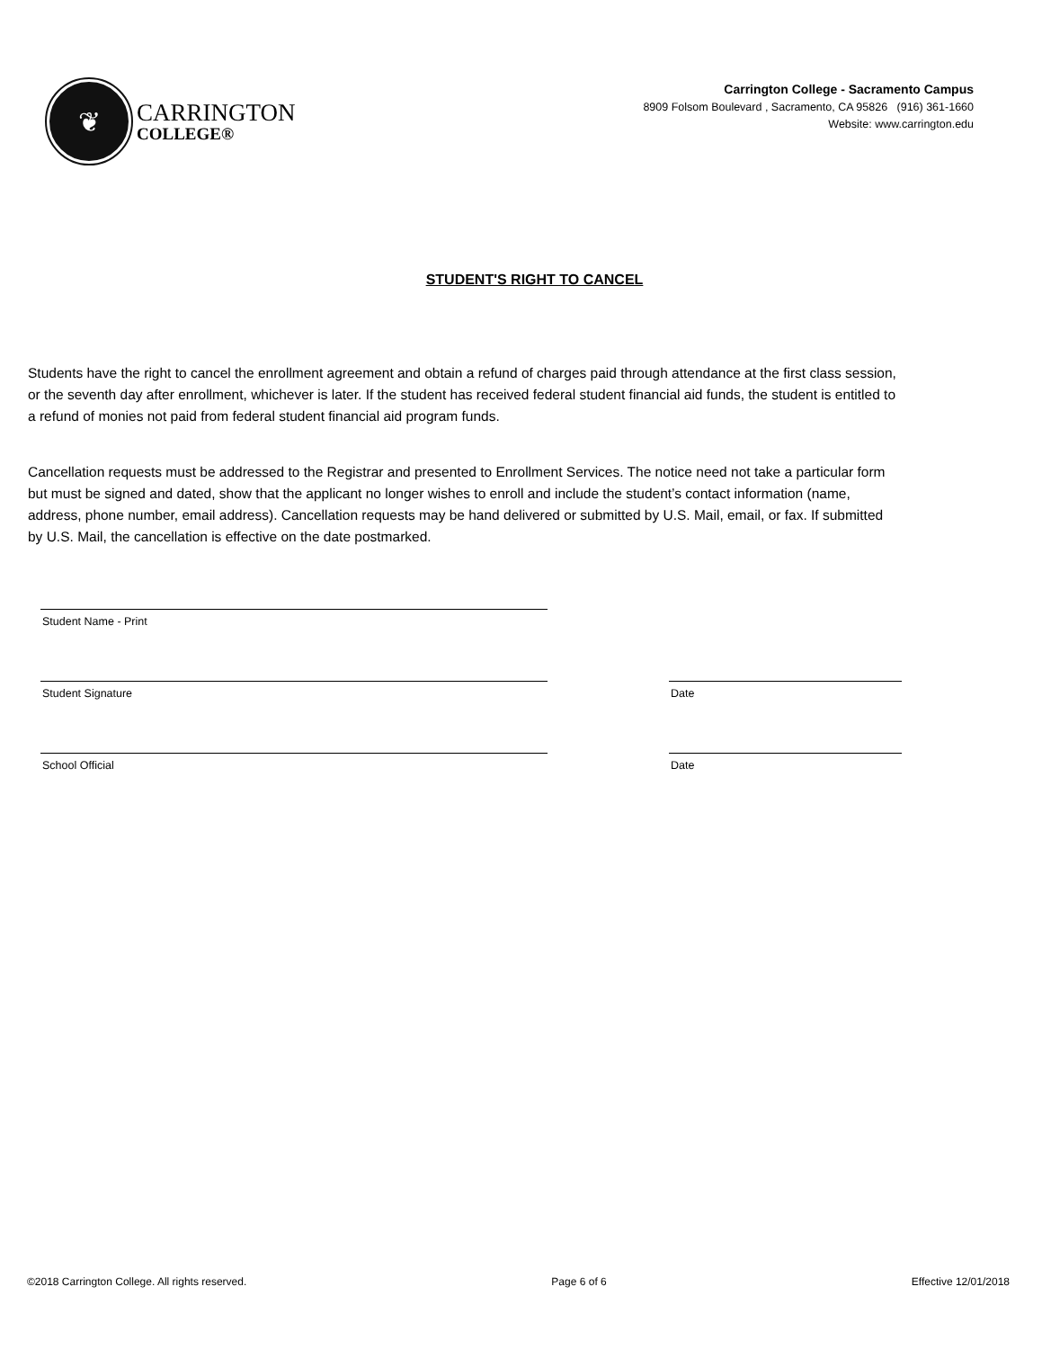❦
CARRINGTON
COLLEGE®
Carrington College - Sacramento Campus
8909 Folsom Boulevard , Sacramento, CA 95826 (916) 361-1660
Website: www.carrington.edu
STUDENT'S RIGHT TO CANCEL
Students have the right to cancel the enrollment agreement and obtain a refund of charges paid through attendance at the first class session, or the seventh day after enrollment, whichever is later. If the student has received federal student financial aid funds, the student is entitled to a refund of monies not paid from federal student financial aid program funds.
Cancellation requests must be addressed to the Registrar and presented to Enrollment Services. The notice need not take a particular form but must be signed and dated, show that the applicant no longer wishes to enroll and include the student’s contact information (name, address, phone number, email address). Cancellation requests may be hand delivered or submitted by U.S. Mail, email, or fax. If submitted by U.S. Mail, the cancellation is effective on the date postmarked.
Student Name - Print
Student Signature Date
School Official Date
©2018 Carrington College. All rights reserved. Page 6 of 6 Effective 12/01/2018